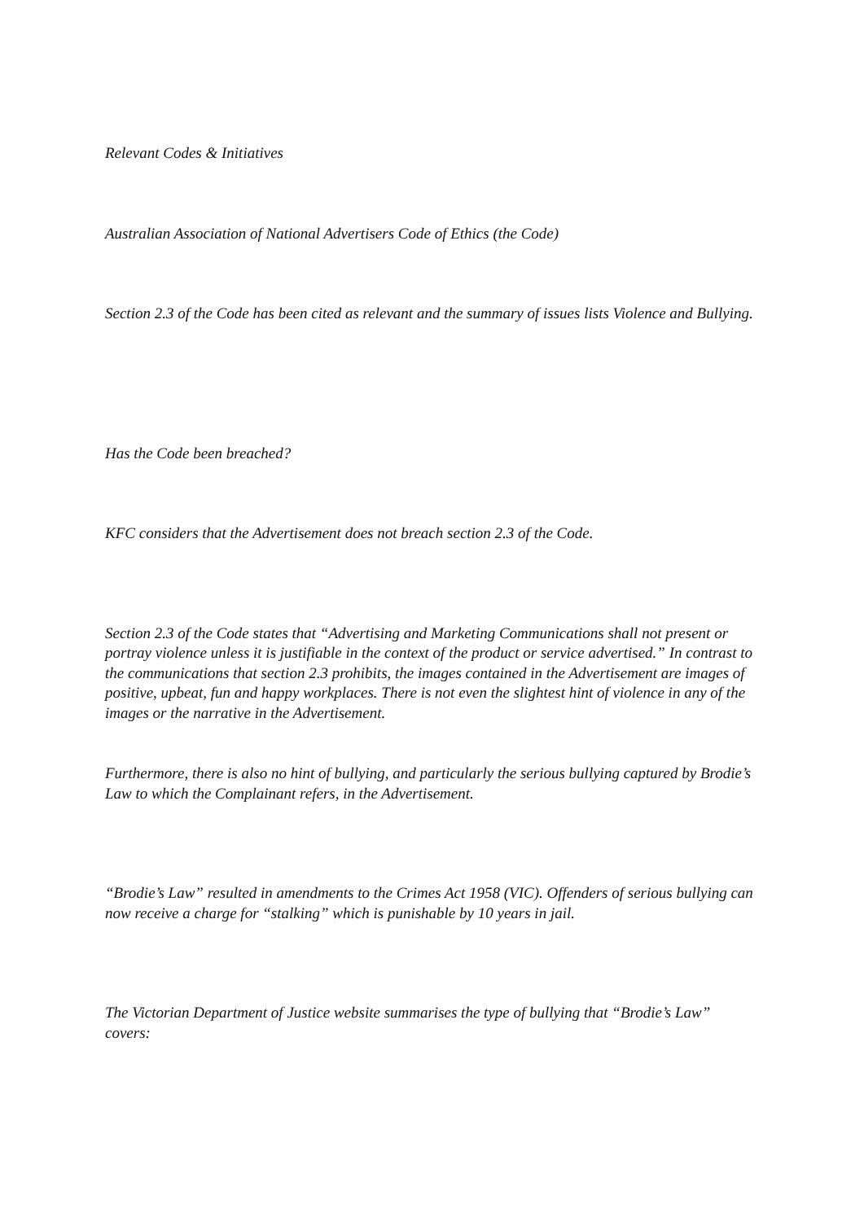Relevant Codes & Initiatives
Australian Association of National Advertisers Code of Ethics (the Code)
Section 2.3 of the Code has been cited as relevant and the summary of issues lists Violence and Bullying.
Has the Code been breached?
KFC considers that the Advertisement does not breach section 2.3 of the Code.
Section 2.3 of the Code states that “Advertising and Marketing Communications shall not present or portray violence unless it is justifiable in the context of the product or service advertised.” In contrast to the communications that section 2.3 prohibits, the images contained in the Advertisement are images of positive, upbeat, fun and happy workplaces. There is not even the slightest hint of violence in any of the images or the narrative in the Advertisement.
Furthermore, there is also no hint of bullying, and particularly the serious bullying captured by Brodie’s Law to which the Complainant refers, in the Advertisement.
“Brodie’s Law” resulted in amendments to the Crimes Act 1958 (VIC). Offenders of serious bullying can now receive a charge for “stalking” which is punishable by 10 years in jail.
The Victorian Department of Justice website summarises the type of bullying that “Brodie’s Law” covers: